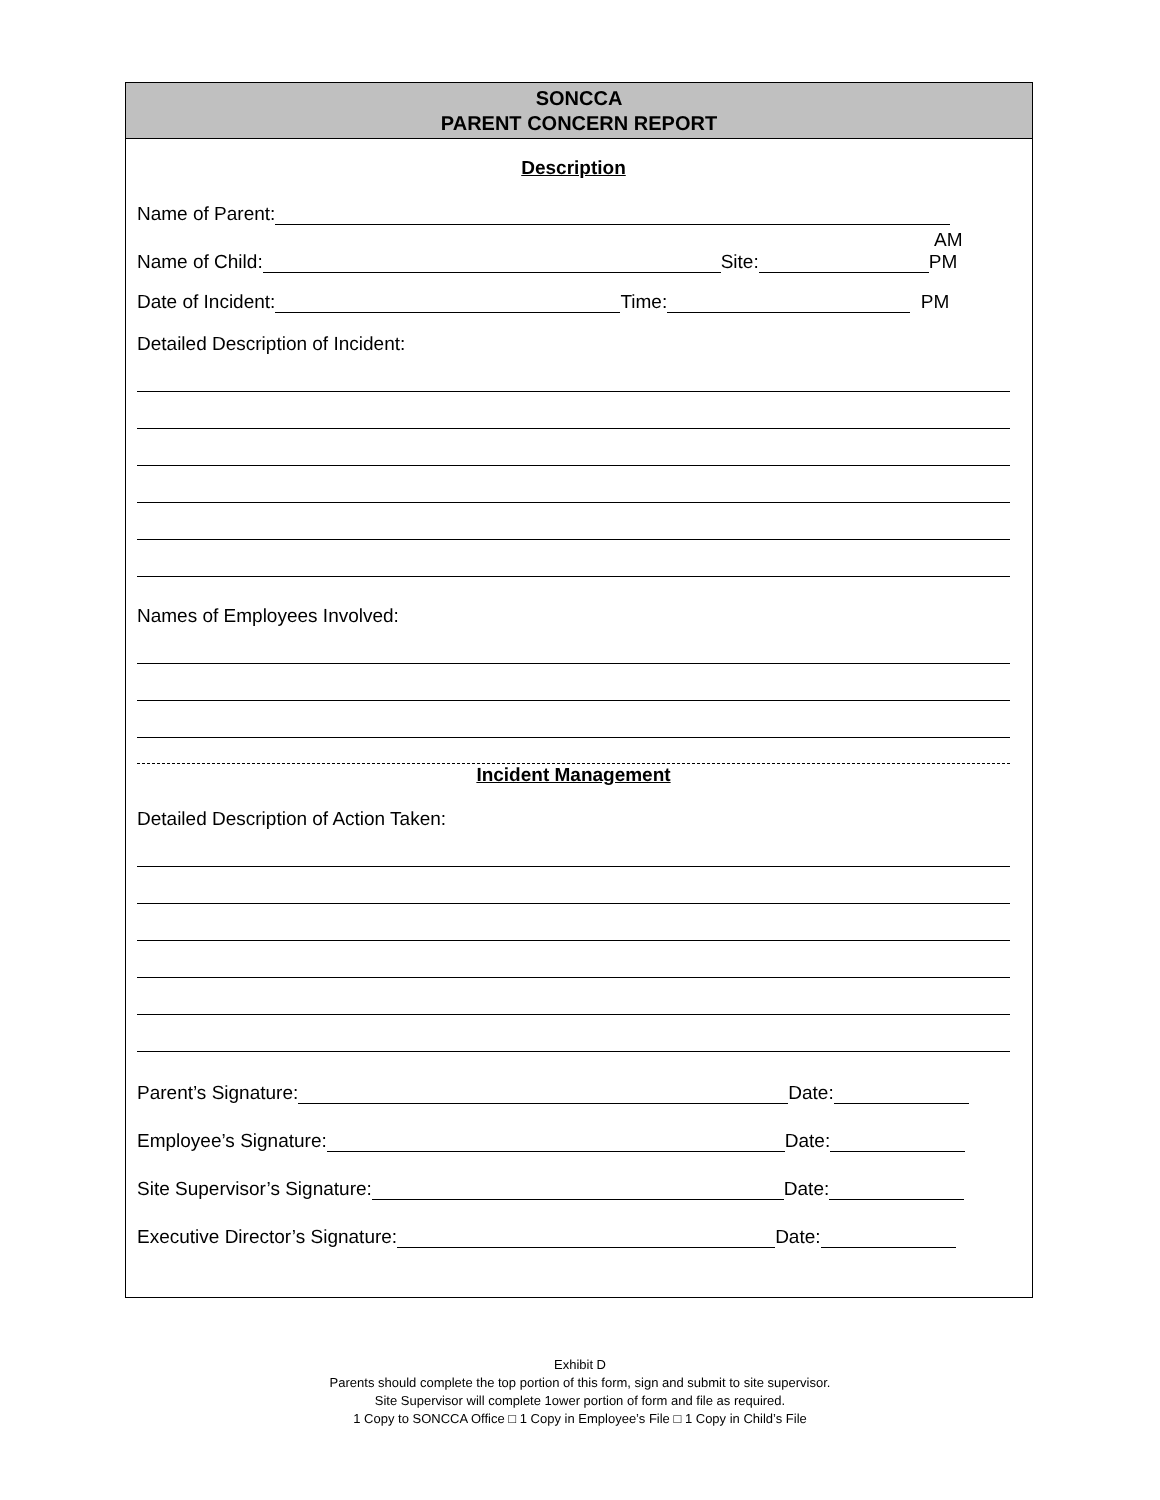SONCCA
PARENT CONCERN REPORT
Description
Name of Parent:
Name of Child: Site: AM
PM
Date of Incident: Time: PM
Detailed Description of Incident:
Names of Employees Involved:
Incident Management
Detailed Description of Action Taken:
Parent’s Signature: Date:
Employee’s Signature: Date:
Site Supervisor’s Signature: Date:
Executive Director’s Signature: Date:
Exhibit D
Parents should complete the top portion of this form, sign and submit to site supervisor.
Site Supervisor will complete 1ower portion of form and file as required.
1 Copy to SONCCA Office □ 1 Copy in Employee’s File □ 1 Copy in Child’s File